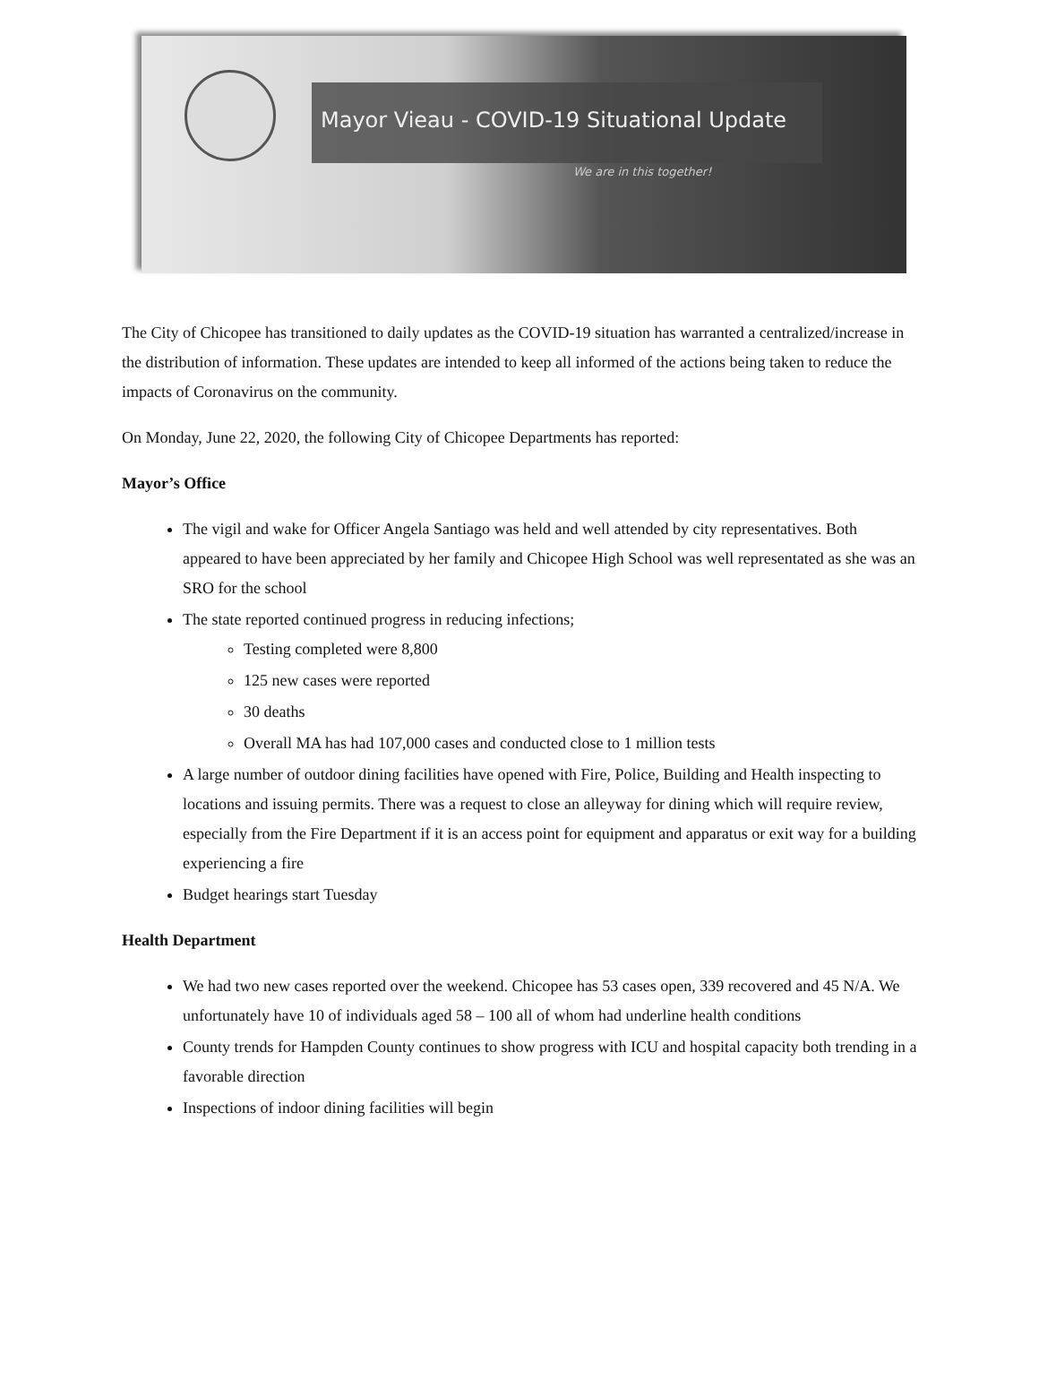Mayor Vieau - COVID-19 Situational Update
We are in this together!
The City of Chicopee has transitioned to daily updates as the COVID-19 situation has warranted a centralized/increase in the distribution of information. These updates are intended to keep all informed of the actions being taken to reduce the impacts of Coronavirus on the community.
On Monday, June 22, 2020, the following City of Chicopee Departments has reported:
Mayor’s Office
The vigil and wake for Officer Angela Santiago was held and well attended by city representatives. Both appeared to have been appreciated by her family and Chicopee High School was well representated as she was an SRO for the school
The state reported continued progress in reducing infections;
Testing completed were 8,800
125 new cases were reported
30 deaths
Overall MA has had 107,000 cases and conducted close to 1 million tests
A large number of outdoor dining facilities have opened with Fire, Police, Building and Health inspecting to locations and issuing permits. There was a request to close an alleyway for dining which will require review, especially from the Fire Department if it is an access point for equipment and apparatus or exit way for a building experiencing a fire
Budget hearings start Tuesday
Health Department
We had two new cases reported over the weekend. Chicopee has 53 cases open, 339 recovered and 45 N/A. We unfortunately have 10 of individuals aged 58 – 100 all of whom had underline health conditions
County trends for Hampden County continues to show progress with ICU and hospital capacity both trending in a favorable direction
Inspections of indoor dining facilities will begin